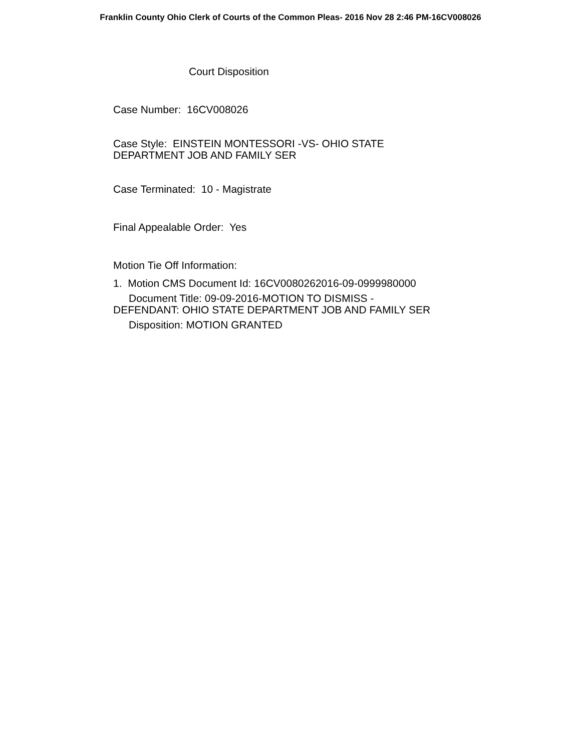Franklin County Ohio Clerk of Courts of the Common Pleas- 2016 Nov 28 2:46 PM-16CV008026
Court Disposition
Case Number: 16CV008026
Case Style: EINSTEIN MONTESSORI -VS- OHIO STATE
DEPARTMENT JOB AND FAMILY SER
Case Terminated: 10 - Magistrate
Final Appealable Order: Yes
Motion Tie Off Information:
1. Motion CMS Document Id: 16CV0080262016-09-0999980000
Document Title: 09-09-2016-MOTION TO DISMISS -
DEFENDANT: OHIO STATE DEPARTMENT JOB AND FAMILY SER
Disposition: MOTION GRANTED